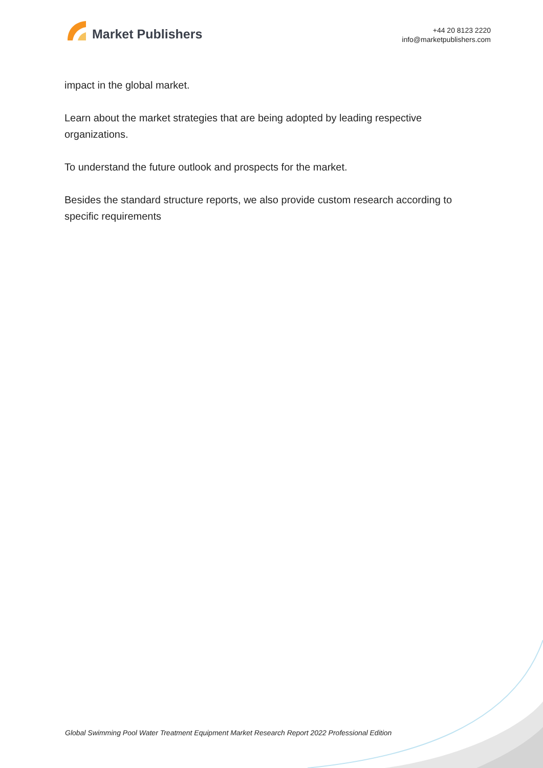Market Publishers
+44 20 8123 2220
info@marketpublishers.com
impact in the global market.
Learn about the market strategies that are being adopted by leading respective organizations.
To understand the future outlook and prospects for the market.
Besides the standard structure reports, we also provide custom research according to specific requirements
Global Swimming Pool Water Treatment Equipment Market Research Report 2022 Professional Edition